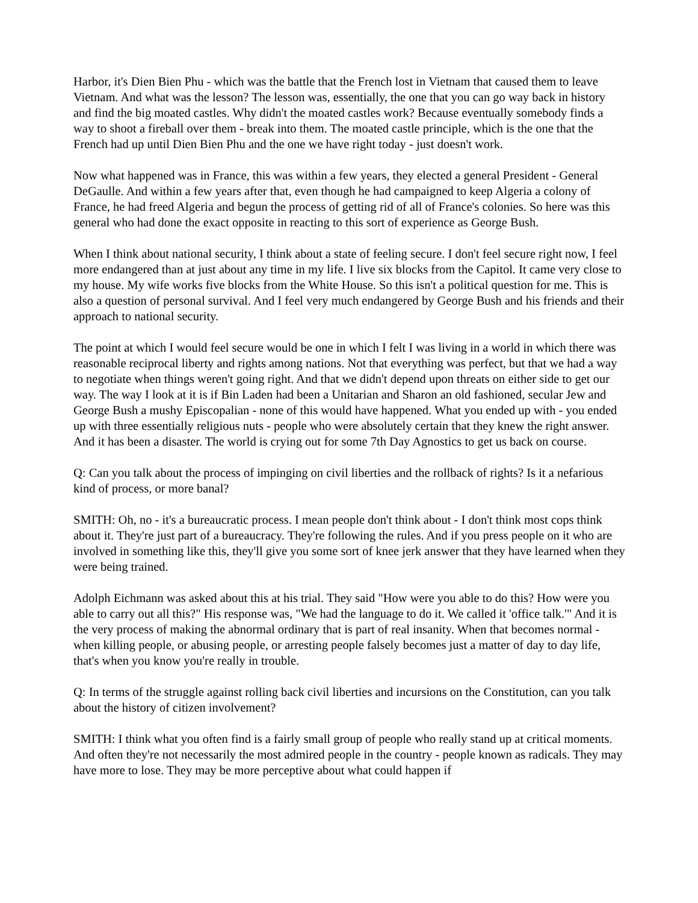Harbor, it's Dien Bien Phu - which was the battle that the French lost in Vietnam that caused them to leave Vietnam. And what was the lesson? The lesson was, essentially, the one that you can go way back in history and find the big moated castles. Why didn't the moated castles work? Because eventually somebody finds a way to shoot a fireball over them - break into them. The moated castle principle, which is the one that the French had up until Dien Bien Phu and the one we have right today - just doesn't work.
Now what happened was in France, this was within a few years, they elected a general President - General DeGaulle. And within a few years after that, even though he had campaigned to keep Algeria a colony of France, he had freed Algeria and begun the process of getting rid of all of France's colonies. So here was this general who had done the exact opposite in reacting to this sort of experience as George Bush.
When I think about national security, I think about a state of feeling secure. I don't feel secure right now, I feel more endangered than at just about any time in my life. I live six blocks from the Capitol. It came very close to my house. My wife works five blocks from the White House. So this isn't a political question for me. This is also a question of personal survival. And I feel very much endangered by George Bush and his friends and their approach to national security.
The point at which I would feel secure would be one in which I felt I was living in a world in which there was reasonable reciprocal liberty and rights among nations. Not that everything was perfect, but that we had a way to negotiate when things weren't going right. And that we didn't depend upon threats on either side to get our way. The way I look at it is if Bin Laden had been a Unitarian and Sharon an old fashioned, secular Jew and George Bush a mushy Episcopalian - none of this would have happened. What you ended up with - you ended up with three essentially religious nuts - people who were absolutely certain that they knew the right answer. And it has been a disaster. The world is crying out for some 7th Day Agnostics to get us back on course.
Q: Can you talk about the process of impinging on civil liberties and the rollback of rights? Is it a nefarious kind of process, or more banal?
SMITH: Oh, no - it's a bureaucratic process. I mean people don't think about - I don't think most cops think about it. They're just part of a bureaucracy. They're following the rules. And if you press people on it who are involved in something like this, they'll give you some sort of knee jerk answer that they have learned when they were being trained.
Adolph Eichmann was asked about this at his trial. They said "How were you able to do this? How were you able to carry out all this?" His response was, "We had the language to do it. We called it 'office talk.'" And it is the very process of making the abnormal ordinary that is part of real insanity. When that becomes normal - when killing people, or abusing people, or arresting people falsely becomes just a matter of day to day life, that's when you know you're really in trouble.
Q: In terms of the struggle against rolling back civil liberties and incursions on the Constitution, can you talk about the history of citizen involvement?
SMITH: I think what you often find is a fairly small group of people who really stand up at critical moments. And often they're not necessarily the most admired people in the country - people known as radicals. They may have more to lose. They may be more perceptive about what could happen if